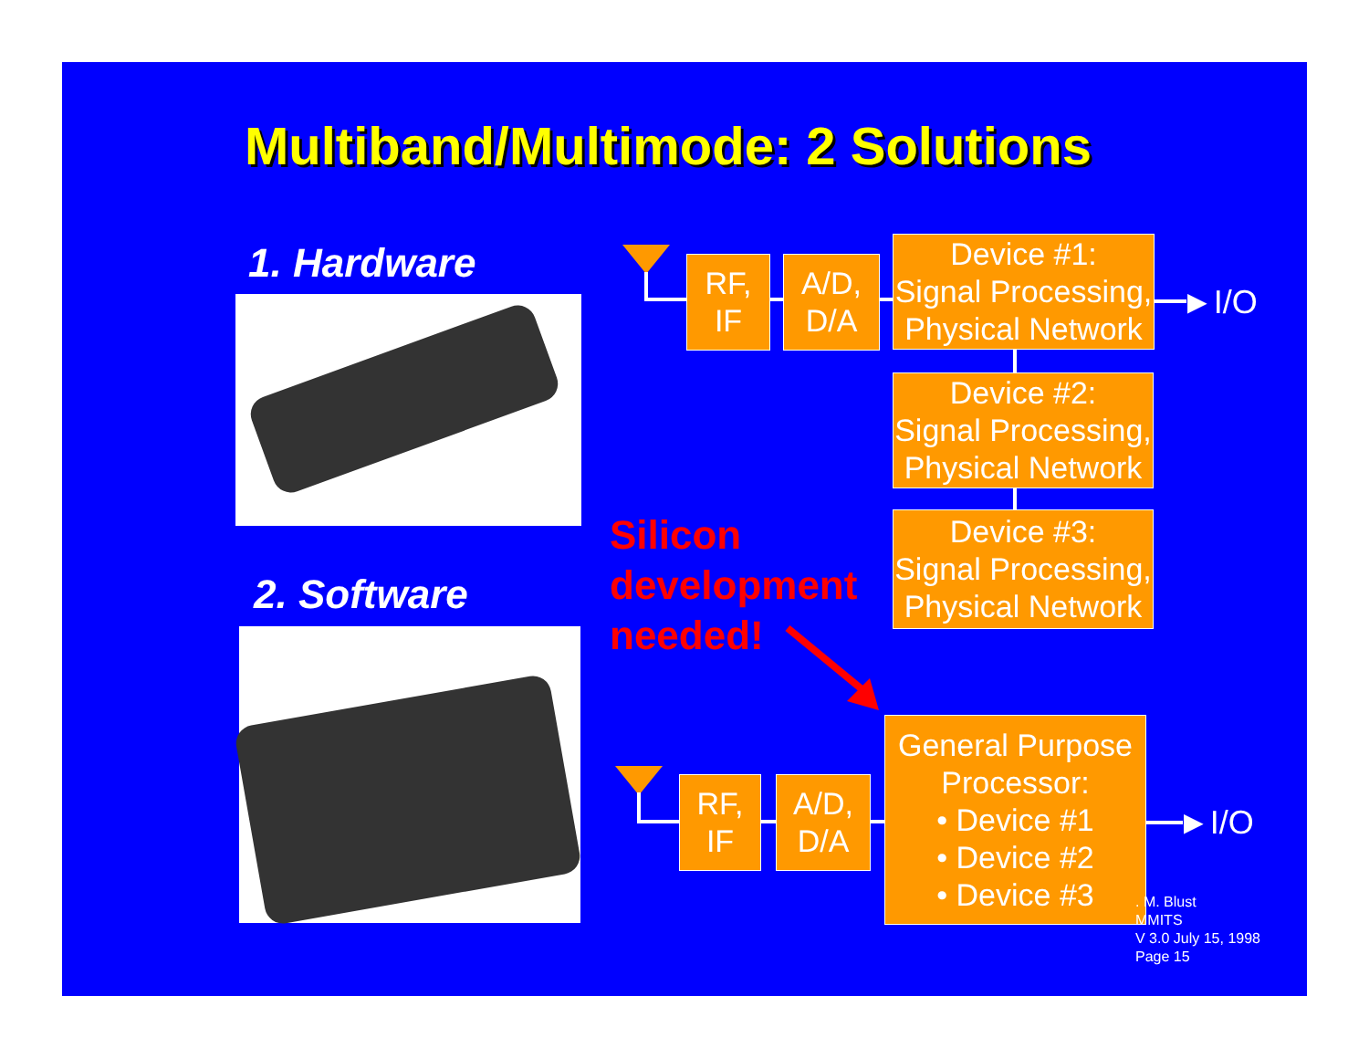Multiband/Multimode: 2 Solutions
1. Hardware
2. Software
RF,
IF
A/D,
D/A
Device #1:
Signal Processing,
Physical Network
►I/O
Device #2:
Signal Processing,
Physical Network
Device #3:
Signal Processing,
Physical Network
Silicon
development
needed!
RF,
IF
A/D,
D/A
General Purpose
Processor:
• Device #1
• Device #2
• Device #3
►I/O
. M. Blust
MMITS
V 3.0 July 15, 1998
Page 15